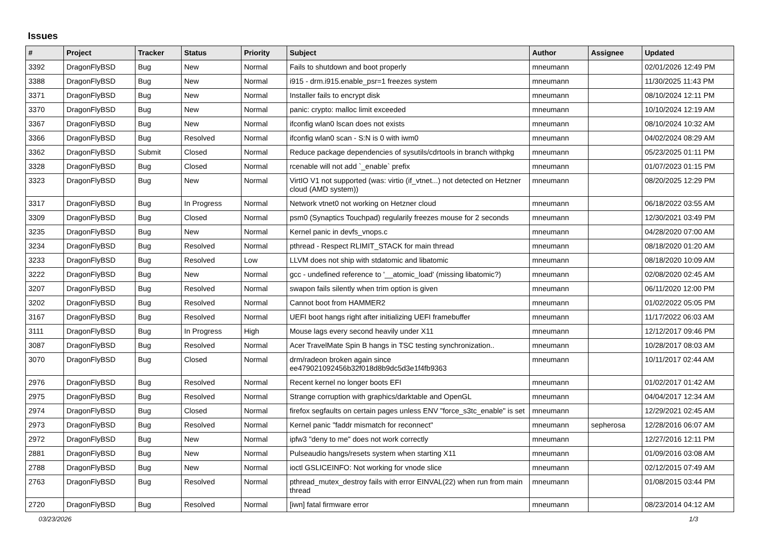Issues
| # | Project | Tracker | Status | Priority | Subject | Author | Assignee | Updated |
| --- | --- | --- | --- | --- | --- | --- | --- | --- |
| 3392 | DragonFlyBSD | Bug | New | Normal | Fails to shutdown and boot properly | mneumann | | 02/01/2026 12:49 PM |
| 3388 | DragonFlyBSD | Bug | New | Normal | i915 - drm.i915.enable_psr=1 freezes system | mneumann | | 11/30/2025 11:43 PM |
| 3371 | DragonFlyBSD | Bug | New | Normal | Installer fails to encrypt disk | mneumann | | 08/10/2024 12:11 PM |
| 3370 | DragonFlyBSD | Bug | New | Normal | panic: crypto: malloc limit exceeded | mneumann | | 10/10/2024 12:19 AM |
| 3367 | DragonFlyBSD | Bug | New | Normal | ifconfig wlan0 lscan does not exists | mneumann | | 08/10/2024 10:32 AM |
| 3366 | DragonFlyBSD | Bug | Resolved | Normal | ifconfig wlan0 scan - S:N is 0 with iwm0 | mneumann | | 04/02/2024 08:29 AM |
| 3362 | DragonFlyBSD | Submit | Closed | Normal | Reduce package dependencies of sysutils/cdrtools in branch withpkg | mneumann | | 05/23/2025 01:11 PM |
| 3328 | DragonFlyBSD | Bug | Closed | Normal | rcenable will not add `_enable` prefix | mneumann | | 01/07/2023 01:15 PM |
| 3323 | DragonFlyBSD | Bug | New | Normal | VirtIO V1 not supported (was: virtio (if_vtnet...) not detected on Hetzner cloud (AMD system)) | mneumann | | 08/20/2025 12:29 PM |
| 3317 | DragonFlyBSD | Bug | In Progress | Normal | Network vtnet0 not working on Hetzner cloud | mneumann | | 06/18/2022 03:55 AM |
| 3309 | DragonFlyBSD | Bug | Closed | Normal | psm0 (Synaptics Touchpad) regularily freezes mouse for 2 seconds | mneumann | | 12/30/2021 03:49 PM |
| 3235 | DragonFlyBSD | Bug | New | Normal | Kernel panic in devfs_vnops.c | mneumann | | 04/28/2020 07:00 AM |
| 3234 | DragonFlyBSD | Bug | Resolved | Normal | pthread - Respect RLIMIT_STACK for main thread | mneumann | | 08/18/2020 01:20 AM |
| 3233 | DragonFlyBSD | Bug | Resolved | Low | LLVM does not ship with stdatomic and libatomic | mneumann | | 08/18/2020 10:09 AM |
| 3222 | DragonFlyBSD | Bug | New | Normal | gcc - undefined reference to '__atomic_load' (missing libatomic?) | mneumann | | 02/08/2020 02:45 AM |
| 3207 | DragonFlyBSD | Bug | Resolved | Normal | swapon fails silently when trim option is given | mneumann | | 06/11/2020 12:00 PM |
| 3202 | DragonFlyBSD | Bug | Resolved | Normal | Cannot boot from HAMMER2 | mneumann | | 01/02/2022 05:05 PM |
| 3167 | DragonFlyBSD | Bug | Resolved | Normal | UEFI boot hangs right after initializing UEFI framebuffer | mneumann | | 11/17/2022 06:03 AM |
| 3111 | DragonFlyBSD | Bug | In Progress | High | Mouse lags every second heavily under X11 | mneumann | | 12/12/2017 09:46 PM |
| 3087 | DragonFlyBSD | Bug | Resolved | Normal | Acer TravelMate Spin B hangs in TSC testing synchronization.. | mneumann | | 10/28/2017 08:03 AM |
| 3070 | DragonFlyBSD | Bug | Closed | Normal | drm/radeon broken again since ee479021092456b32f018d8b9dc5d3e1f4fb9363 | mneumann | | 10/11/2017 02:44 AM |
| 2976 | DragonFlyBSD | Bug | Resolved | Normal | Recent kernel no longer boots EFI | mneumann | | 01/02/2017 01:42 AM |
| 2975 | DragonFlyBSD | Bug | Resolved | Normal | Strange corruption with graphics/darktable and OpenGL | mneumann | | 04/04/2017 12:34 AM |
| 2974 | DragonFlyBSD | Bug | Closed | Normal | firefox segfaults on certain pages unless ENV "force_s3tc_enable" is set | mneumann | | 12/29/2021 02:45 AM |
| 2973 | DragonFlyBSD | Bug | Resolved | Normal | Kernel panic "faddr mismatch for reconnect" | mneumann | sepherosa | 12/28/2016 06:07 AM |
| 2972 | DragonFlyBSD | Bug | New | Normal | ipfw3 "deny to me" does not work correctly | mneumann | | 12/27/2016 12:11 PM |
| 2881 | DragonFlyBSD | Bug | New | Normal | Pulseaudio hangs/resets system when starting X11 | mneumann | | 01/09/2016 03:08 AM |
| 2788 | DragonFlyBSD | Bug | New | Normal | ioctl GSLICEINFO: Not working for vnode slice | mneumann | | 02/12/2015 07:49 AM |
| 2763 | DragonFlyBSD | Bug | Resolved | Normal | pthread_mutex_destroy fails with error EINVAL(22) when run from main thread | mneumann | | 01/08/2015 03:44 PM |
| 2720 | DragonFlyBSD | Bug | Resolved | Normal | [iwn] fatal firmware error | mneumann | | 08/23/2014 04:12 AM |
03/23/2026 1/3